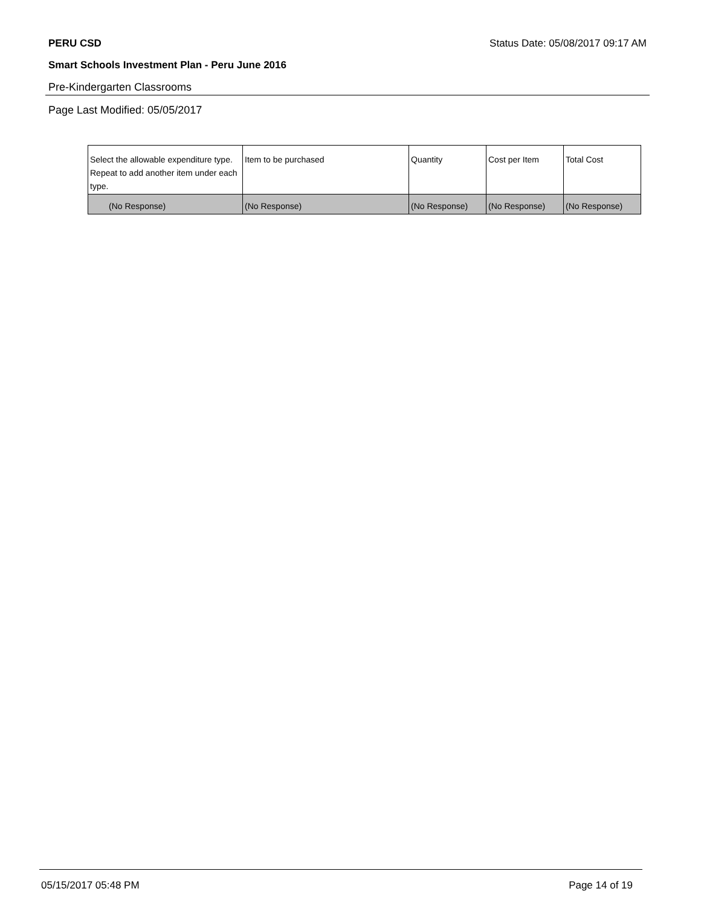PERU CSD Status Date: 05/08/2017 09:17 AM
Smart Schools Investment Plan - Peru June 2016
Pre-Kindergarten Classrooms
Page Last Modified: 05/05/2017
| Select the allowable expenditure type. Repeat to add another item under each type. | Item to be purchased | Quantity | Cost per Item | Total Cost |
| (No Response) | (No Response) | (No Response) | (No Response) | (No Response) |
05/15/2017 05:48 PM Page 14 of 19